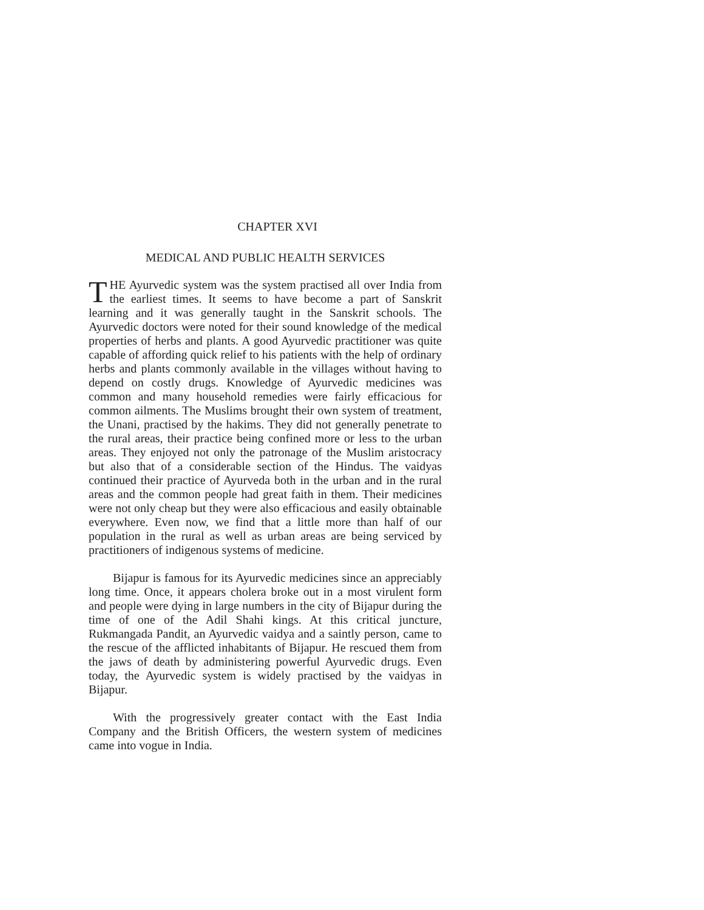CHAPTER XVI
MEDICAL AND PUBLIC HEALTH SERVICES
THE Ayurvedic system was the system practised all over India from the earliest times. It seems to have become a part of Sanskrit learning and it was generally taught in the Sanskrit schools. The Ayurvedic doctors were noted for their sound knowledge of the medical properties of herbs and plants. A good Ayurvedic practitioner was quite capable of affording quick relief to his patients with the help of ordinary herbs and plants commonly available in the villages without having to depend on costly drugs. Knowledge of Ayurvedic medicines was common and many household remedies were fairly efficacious for common ailments. The Muslims brought their own system of treatment, the Unani, practised by the hakims. They did not generally penetrate to the rural areas, their practice being confined more or less to the urban areas. They enjoyed not only the patronage of the Muslim aristocracy but also that of a considerable section of the Hindus. The vaidyas continued their practice of Ayurveda both in the urban and in the rural areas and the common people had great faith in them. Their medicines were not only cheap but they were also efficacious and easily obtainable everywhere. Even now, we find that a little more than half of our population in the rural as well as urban areas are being serviced by practitioners of indigenous systems of medicine.
Bijapur is famous for its Ayurvedic medicines since an appreciably long time. Once, it appears cholera broke out in a most virulent form and people were dying in large numbers in the city of Bijapur during the time of one of the Adil Shahi kings. At this critical juncture, Rukmangada Pandit, an Ayurvedic vaidya and a saintly person, came to the rescue of the afflicted inhabitants of Bijapur. He rescued them from the jaws of death by administering powerful Ayurvedic drugs. Even today, the Ayurvedic system is widely practised by the vaidyas in Bijapur.
With the progressively greater contact with the East India Company and the British Officers, the western system of medicines came into vogue in India.